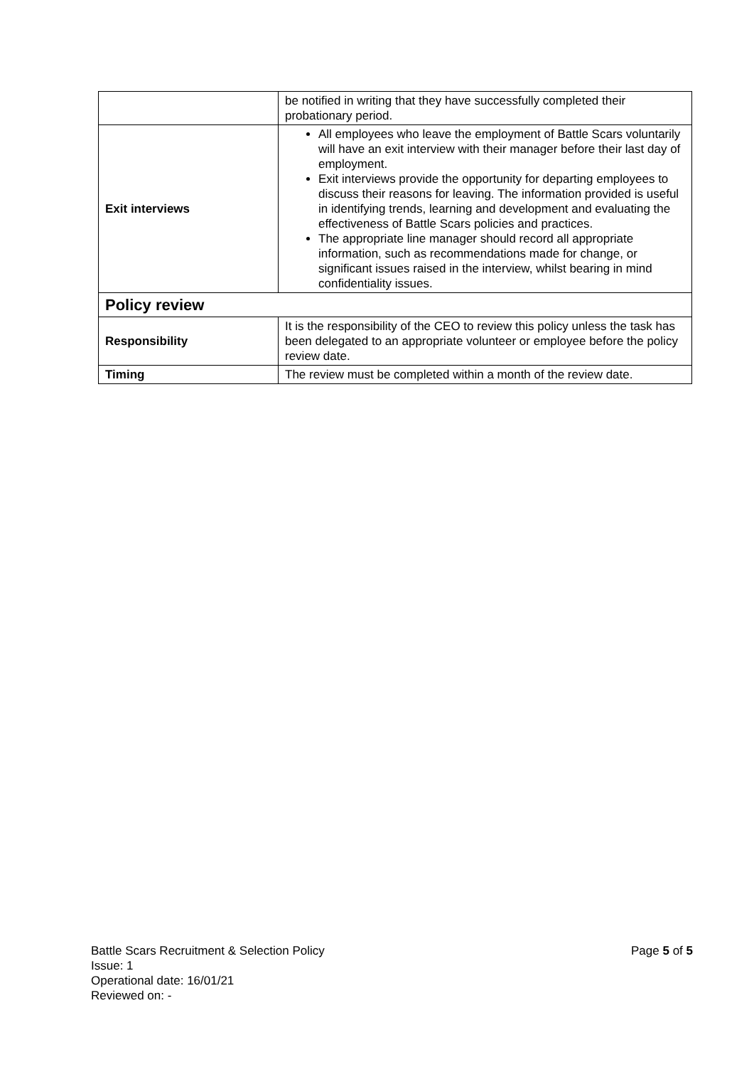| | be notified in writing that they have successfully completed their probationary period. |
| Exit interviews | All employees who leave the employment of Battle Scars voluntarily will have an exit interview with their manager before their last day of employment. Exit interviews provide the opportunity for departing employees to discuss their reasons for leaving. The information provided is useful in identifying trends, learning and development and evaluating the effectiveness of Battle Scars policies and practices. The appropriate line manager should record all appropriate information, such as recommendations made for change, or significant issues raised in the interview, whilst bearing in mind confidentiality issues. |
| Policy review | |
| Responsibility | It is the responsibility of the CEO to review this policy unless the task has been delegated to an appropriate volunteer or employee before the policy review date. |
| Timing | The review must be completed within a month of the review date. |
Battle Scars Recruitment & Selection Policy
Page 5 of 5
Issue: 1
Operational date: 16/01/21
Reviewed on: -